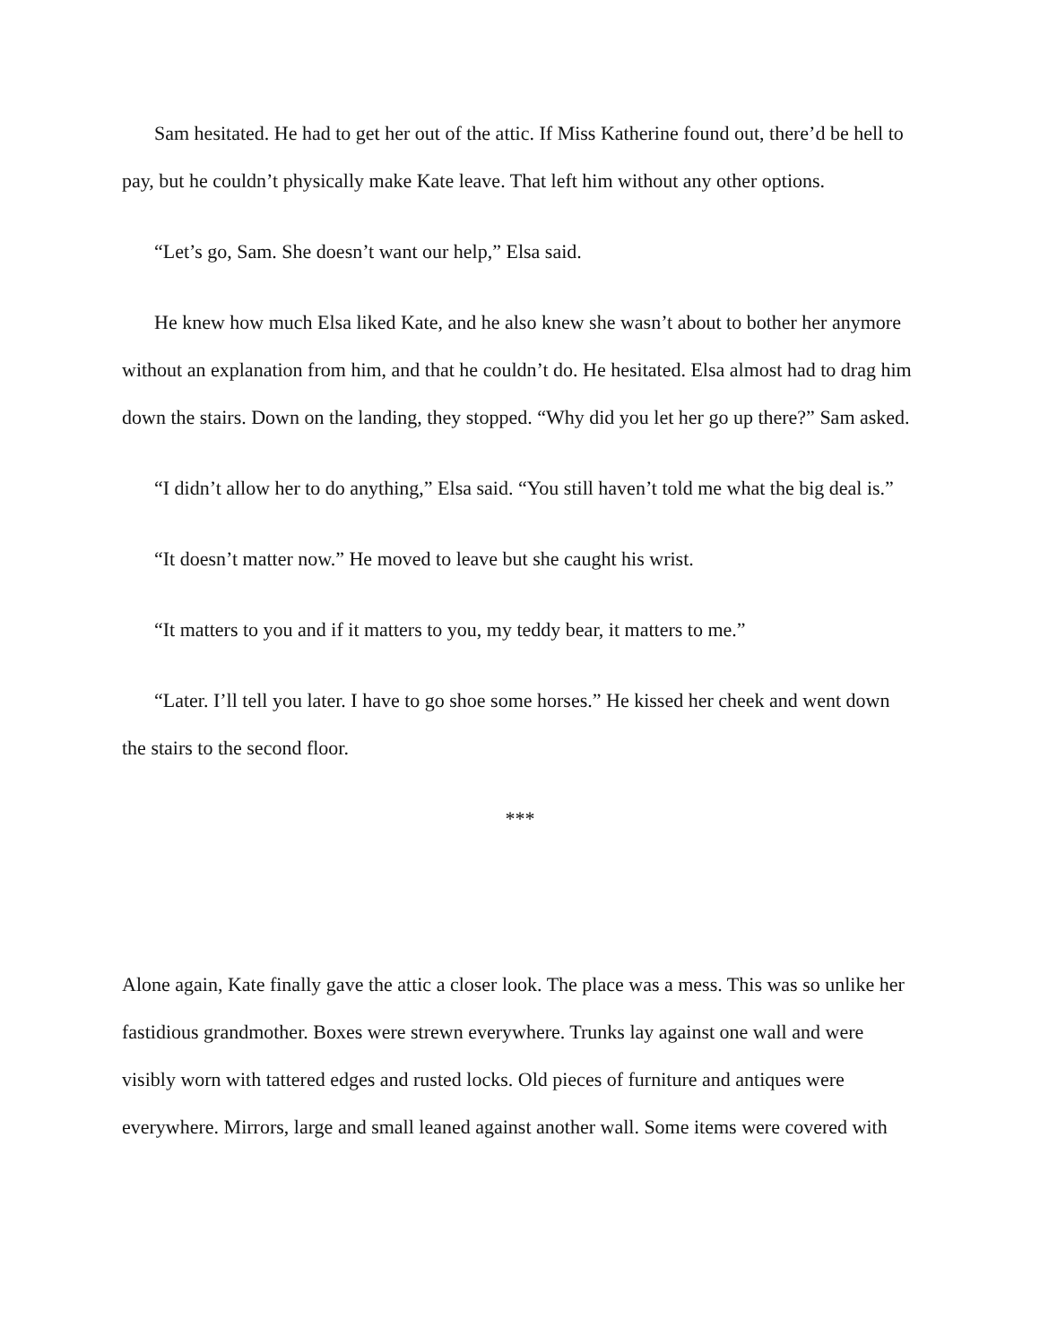Sam hesitated. He had to get her out of the attic. If Miss Katherine found out, there’d be hell to pay, but he couldn’t physically make Kate leave. That left him without any other options.
“Let’s go, Sam. She doesn’t want our help,” Elsa said.
He knew how much Elsa liked Kate, and he also knew she wasn’t about to bother her anymore without an explanation from him, and that he couldn’t do. He hesitated. Elsa almost had to drag him down the stairs. Down on the landing, they stopped. “Why did you let her go up there?” Sam asked.
“I didn’t allow her to do anything,” Elsa said. “You still haven’t told me what the big deal is.”
“It doesn’t matter now.” He moved to leave but she caught his wrist.
“It matters to you and if it matters to you, my teddy bear, it matters to me.”
“Later. I’ll tell you later. I have to go shoe some horses.” He kissed her cheek and went down the stairs to the second floor.
***
Alone again, Kate finally gave the attic a closer look. The place was a mess. This was so unlike her fastidious grandmother. Boxes were strewn everywhere. Trunks lay against one wall and were visibly worn with tattered edges and rusted locks. Old pieces of furniture and antiques were everywhere. Mirrors, large and small leaned against another wall. Some items were covered with